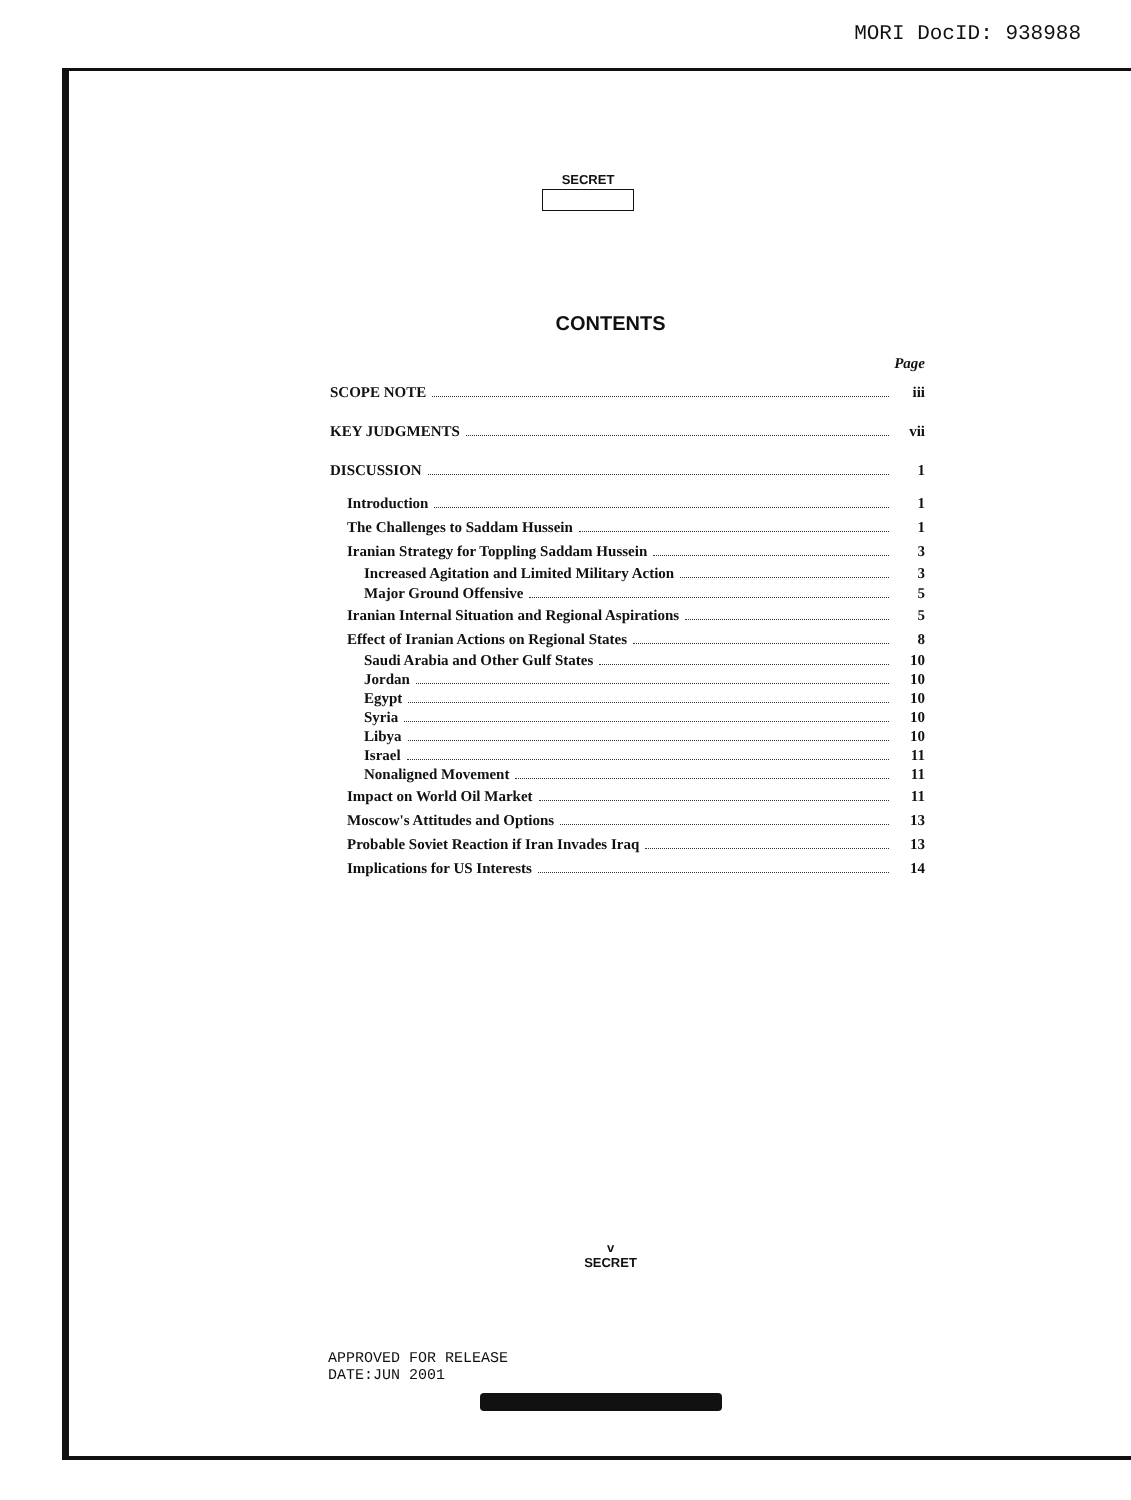MORI DocID: 938988
SECRET
CONTENTS
Page
SCOPE NOTE iii
KEY JUDGMENTS vii
DISCUSSION 1
Introduction 1
The Challenges to Saddam Hussein 1
Iranian Strategy for Toppling Saddam Hussein 3
Increased Agitation and Limited Military Action 3
Major Ground Offensive 5
Iranian Internal Situation and Regional Aspirations 5
Effect of Iranian Actions on Regional States 8
Saudi Arabia and Other Gulf States 10
Jordan 10
Egypt 10
Syria 10
Libya 10
Israel 11
Nonaligned Movement 11
Impact on World Oil Market 11
Moscow's Attitudes and Options 13
Probable Soviet Reaction if Iran Invades Iraq 13
Implications for US Interests 14
v
SECRET
APPROVED FOR RELEASE
DATE:JUN 2001